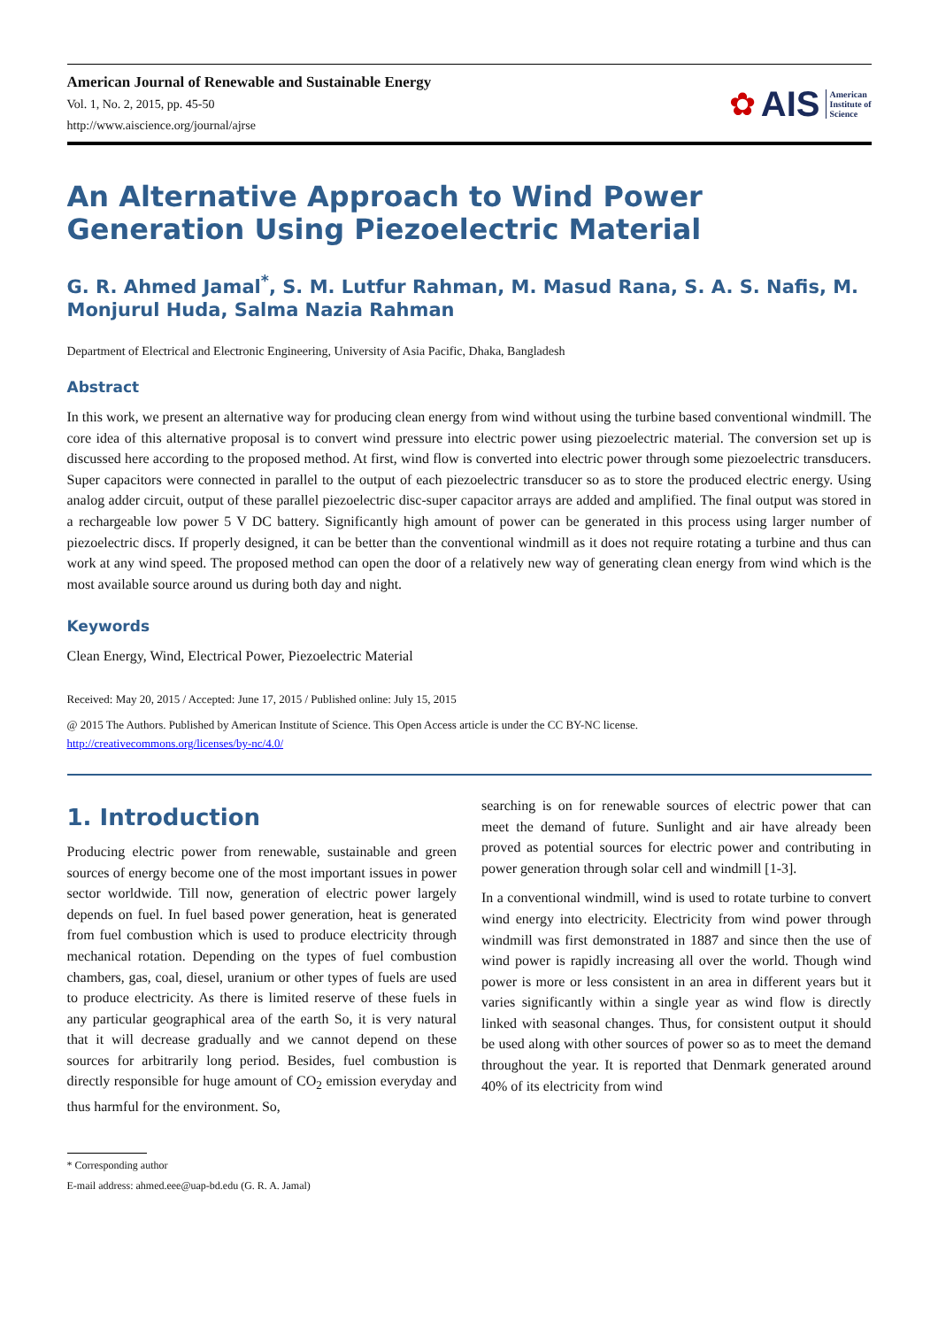American Journal of Renewable and Sustainable Energy
Vol. 1, No. 2, 2015, pp. 45-50
http://www.aiscience.org/journal/ajrse
✿ AIS American
Institute of
Science
An Alternative Approach to Wind Power Generation Using Piezoelectric Material
G. R. Ahmed Jamal<sup>*</sup>, S. M. Lutfur Rahman, M. Masud Rana, S. A. S. Nafis, M. Monjurul Huda, Salma Nazia Rahman
Department of Electrical and Electronic Engineering, University of Asia Pacific, Dhaka, Bangladesh
Abstract
In this work, we present an alternative way for producing clean energy from wind without using the turbine based conventional windmill. The core idea of this alternative proposal is to convert wind pressure into electric power using piezoelectric material. The conversion set up is discussed here according to the proposed method. At first, wind flow is converted into electric power through some piezoelectric transducers. Super capacitors were connected in parallel to the output of each piezoelectric transducer so as to store the produced electric energy. Using analog adder circuit, output of these parallel piezoelectric disc-super capacitor arrays are added and amplified. The final output was stored in a rechargeable low power 5 V DC battery. Significantly high amount of power can be generated in this process using larger number of piezoelectric discs. If properly designed, it can be better than the conventional windmill as it does not require rotating a turbine and thus can work at any wind speed. The proposed method can open the door of a relatively new way of generating clean energy from wind which is the most available source around us during both day and night.
Keywords
Clean Energy, Wind, Electrical Power, Piezoelectric Material
Received: May 20, 2015 / Accepted: June 17, 2015 / Published online: July 15, 2015
@ 2015 The Authors. Published by American Institute of Science. This Open Access article is under the CC BY-NC license.
http://creativecommons.org/licenses/by-nc/4.0/
1. Introduction
Producing electric power from renewable, sustainable and green sources of energy become one of the most important issues in power sector worldwide. Till now, generation of electric power largely depends on fuel. In fuel based power generation, heat is generated from fuel combustion which is used to produce electricity through mechanical rotation. Depending on the types of fuel combustion chambers, gas, coal, diesel, uranium or other types of fuels are used to produce electricity. As there is limited reserve of these fuels in any particular geographical area of the earth So, it is very natural that it will decrease gradually and we cannot depend on these sources for arbitrarily long period. Besides, fuel combustion is directly responsible for huge amount of CO<sub>2</sub> emission everyday and thus harmful for the environment. So,
searching is on for renewable sources of electric power that can meet the demand of future. Sunlight and air have already been proved as potential sources for electric power and contributing in power generation through solar cell and windmill [1-3].
In a conventional windmill, wind is used to rotate turbine to convert wind energy into electricity. Electricity from wind power through windmill was first demonstrated in 1887 and since then the use of wind power is rapidly increasing all over the world. Though wind power is more or less consistent in an area in different years but it varies significantly within a single year as wind flow is directly linked with seasonal changes. Thus, for consistent output it should be used along with other sources of power so as to meet the demand throughout the year. It is reported that Denmark generated around 40% of its electricity from wind
* Corresponding author
E-mail address: ahmed.eee@uap-bd.edu (G. R. A. Jamal)